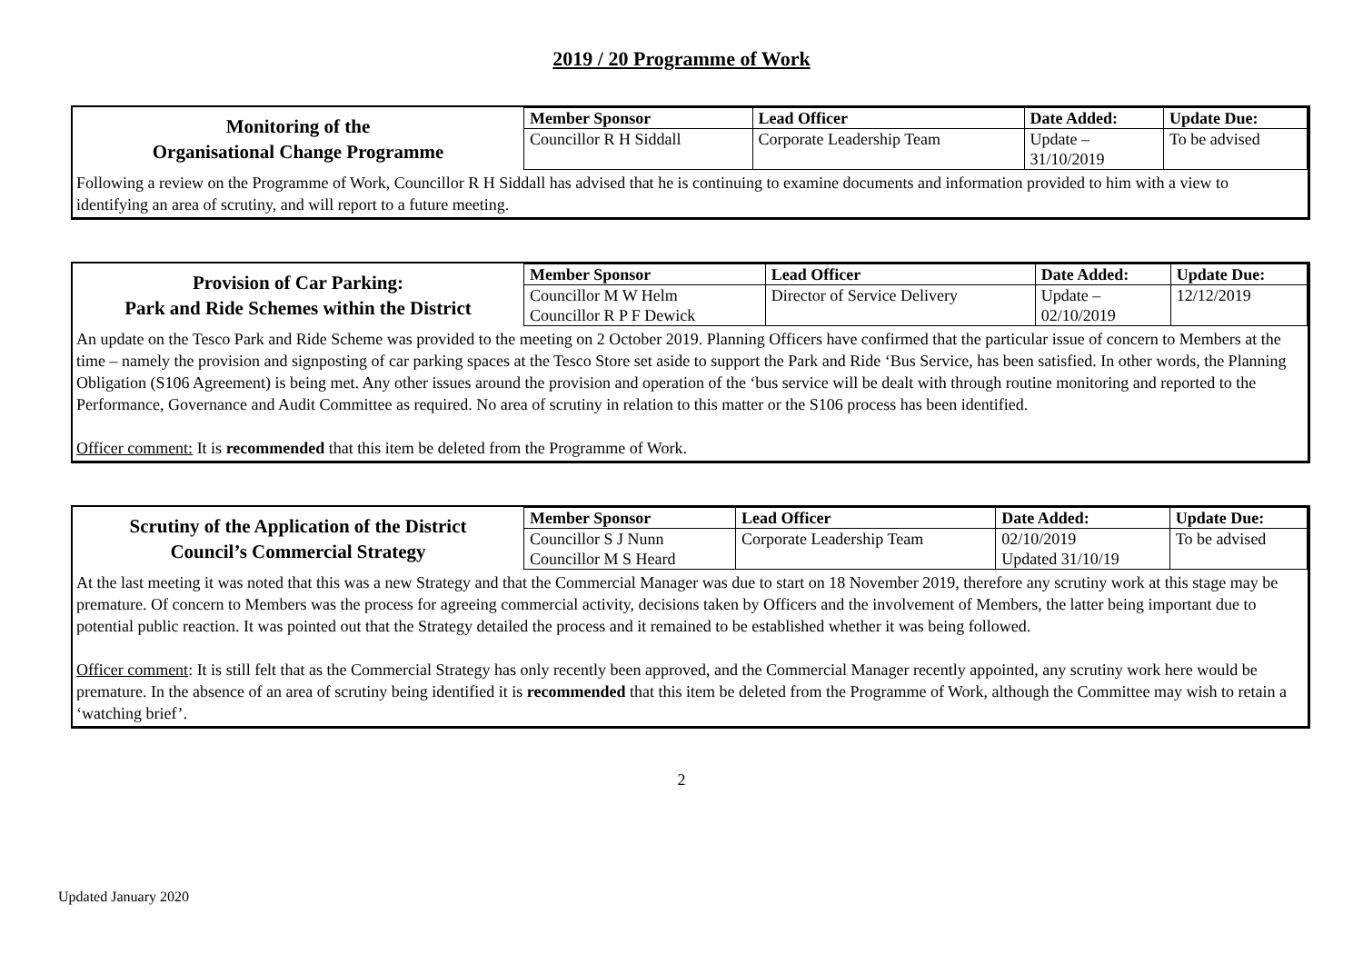2019 / 20 Programme of Work
| Monitoring of the Organisational Change Programme | Member Sponsor | Lead Officer | Date Added: | Update Due: |
| | Councillor R H Siddall | Corporate Leadership Team | Update – 31/10/2019 | To be advised |
Following a review on the Programme of Work, Councillor R H Siddall has advised that he is continuing to examine documents and information provided to him with a view to identifying an area of scrutiny, and will report to a future meeting.
| Provision of Car Parking: Park and Ride Schemes within the District | Member Sponsor | Lead Officer | Date Added: | Update Due: |
| | Councillor M W Helm Councillor R P F Dewick | Director of Service Delivery | Update – 02/10/2019 | 12/12/2019 |
An update on the Tesco Park and Ride Scheme was provided to the meeting on 2 October 2019. Planning Officers have confirmed that the particular issue of concern to Members at the time – namely the provision and signposting of car parking spaces at the Tesco Store set aside to support the Park and Ride ‘Bus Service, has been satisfied. In other words, the Planning Obligation (S106 Agreement) is being met. Any other issues around the provision and operation of the ‘bus service will be dealt with through routine monitoring and reported to the Performance, Governance and Audit Committee as required. No area of scrutiny in relation to this matter or the S106 process has been identified.
Officer comment: It is recommended that this item be deleted from the Programme of Work.
| Scrutiny of the Application of the District Council’s Commercial Strategy | Member Sponsor | Lead Officer | Date Added: | Update Due: |
| | Councillor S J Nunn Councillor M S Heard | Corporate Leadership Team | 02/10/2019 Updated 31/10/19 | To be advised |
At the last meeting it was noted that this was a new Strategy and that the Commercial Manager was due to start on 18 November 2019, therefore any scrutiny work at this stage may be premature. Of concern to Members was the process for agreeing commercial activity, decisions taken by Officers and the involvement of Members, the latter being important due to potential public reaction. It was pointed out that the Strategy detailed the process and it remained to be established whether it was being followed.
Officer comment: It is still felt that as the Commercial Strategy has only recently been approved, and the Commercial Manager recently appointed, any scrutiny work here would be premature. In the absence of an area of scrutiny being identified it is recommended that this item be deleted from the Programme of Work, although the Committee may wish to retain a ‘watching brief’.
2
Updated January 2020